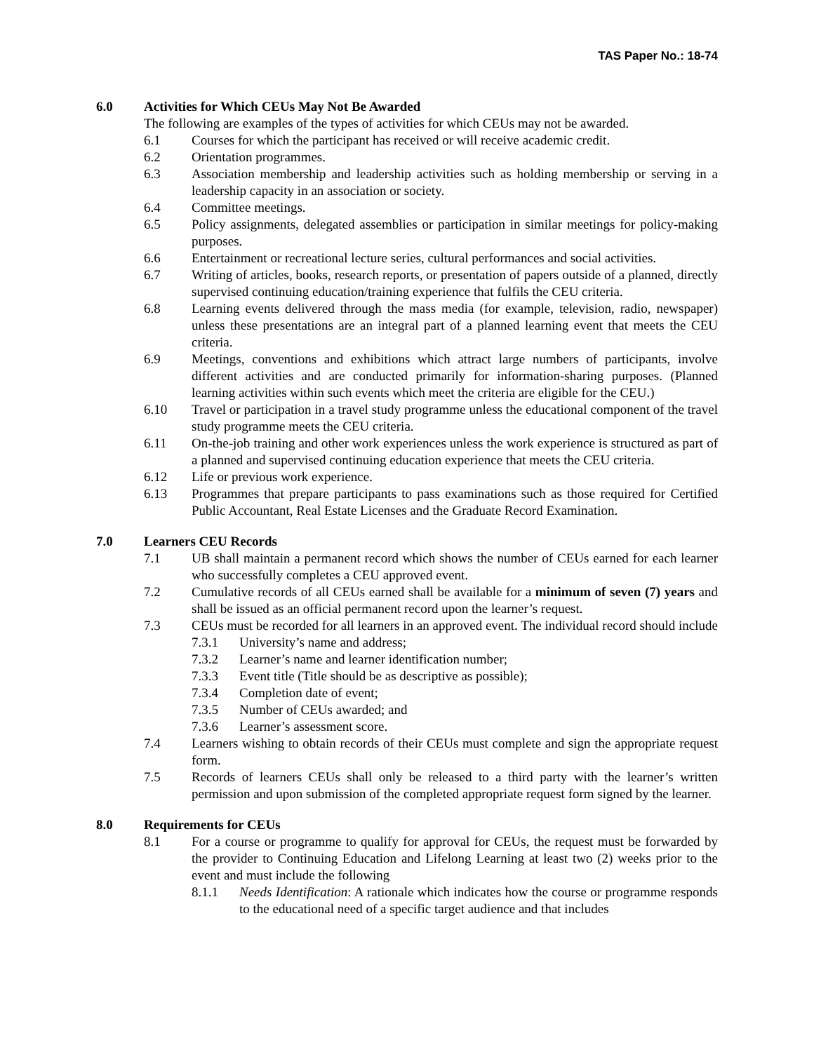TAS Paper No.: 18-74
6.0 Activities for Which CEUs May Not Be Awarded
The following are examples of the types of activities for which CEUs may not be awarded.
6.1 Courses for which the participant has received or will receive academic credit.
6.2 Orientation programmes.
6.3 Association membership and leadership activities such as holding membership or serving in a leadership capacity in an association or society.
6.4 Committee meetings.
6.5 Policy assignments, delegated assemblies or participation in similar meetings for policy-making purposes.
6.6 Entertainment or recreational lecture series, cultural performances and social activities.
6.7 Writing of articles, books, research reports, or presentation of papers outside of a planned, directly supervised continuing education/training experience that fulfils the CEU criteria.
6.8 Learning events delivered through the mass media (for example, television, radio, newspaper) unless these presentations are an integral part of a planned learning event that meets the CEU criteria.
6.9 Meetings, conventions and exhibitions which attract large numbers of participants, involve different activities and are conducted primarily for information-sharing purposes. (Planned learning activities within such events which meet the criteria are eligible for the CEU.)
6.10 Travel or participation in a travel study programme unless the educational component of the travel study programme meets the CEU criteria.
6.11 On-the-job training and other work experiences unless the work experience is structured as part of a planned and supervised continuing education experience that meets the CEU criteria.
6.12 Life or previous work experience.
6.13 Programmes that prepare participants to pass examinations such as those required for Certified Public Accountant, Real Estate Licenses and the Graduate Record Examination.
7.0 Learners CEU Records
7.1 UB shall maintain a permanent record which shows the number of CEUs earned for each learner who successfully completes a CEU approved event.
7.2 Cumulative records of all CEUs earned shall be available for a minimum of seven (7) years and shall be issued as an official permanent record upon the learner’s request.
7.3 CEUs must be recorded for all learners in an approved event. The individual record should include
7.3.1 University’s name and address;
7.3.2 Learner’s name and learner identification number;
7.3.3 Event title (Title should be as descriptive as possible);
7.3.4 Completion date of event;
7.3.5 Number of CEUs awarded; and
7.3.6 Learner’s assessment score.
7.4 Learners wishing to obtain records of their CEUs must complete and sign the appropriate request form.
7.5 Records of learners CEUs shall only be released to a third party with the learner’s written permission and upon submission of the completed appropriate request form signed by the learner.
8.0 Requirements for CEUs
8.1 For a course or programme to qualify for approval for CEUs, the request must be forwarded by the provider to Continuing Education and Lifelong Learning at least two (2) weeks prior to the event and must include the following
8.1.1 Needs Identification: A rationale which indicates how the course or programme responds to the educational need of a specific target audience and that includes